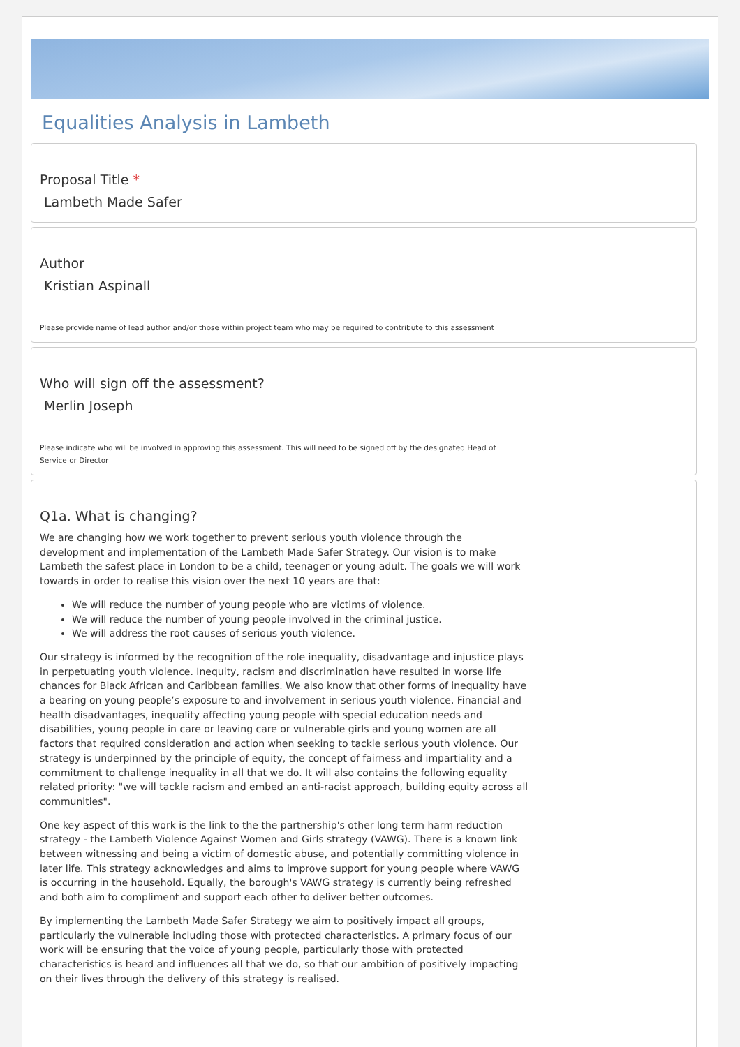Equalities Analysis in Lambeth
Proposal Title *
Lambeth Made Safer
Author
Kristian Aspinall
Please provide name of lead author and/or those within project team who may be required to contribute to this assessment
Who will sign off the assessment?
Merlin Joseph
Please indicate who will be involved in approving this assessment. This will need to be signed off by the designated Head of Service or Director
Q1a. What is changing?
We are changing how we work together to prevent serious youth violence through the development and implementation of the Lambeth Made Safer Strategy. Our vision is to make Lambeth the safest place in London to be a child, teenager or young adult. The goals we will work towards in order to realise this vision over the next 10 years are that:
We will reduce the number of young people who are victims of violence.
We will reduce the number of young people involved in the criminal justice.
We will address the root causes of serious youth violence.
Our strategy is informed by the recognition of the role inequality, disadvantage and injustice plays in perpetuating youth violence. Inequity, racism and discrimination have resulted in worse life chances for Black African and Caribbean families. We also know that other forms of inequality have a bearing on young people’s exposure to and involvement in serious youth violence. Financial and health disadvantages, inequality affecting young people with special education needs and disabilities, young people in care or leaving care or vulnerable girls and young women are all factors that required consideration and action when seeking to tackle serious youth violence. Our strategy is underpinned by the principle of equity, the concept of fairness and impartiality and a commitment to challenge inequality in all that we do. It will also contains the following equality related priority: "we will tackle racism and embed an anti-racist approach, building equity across all communities".
One key aspect of this work is the link to the the partnership's other long term harm reduction strategy - the Lambeth Violence Against Women and Girls strategy (VAWG). There is a known link between witnessing and being a victim of domestic abuse, and potentially committing violence in later life. This strategy acknowledges and aims to improve support for young people where VAWG is occurring in the household. Equally, the borough's VAWG strategy is currently being refreshed and both aim to compliment and support each other to deliver better outcomes.
By implementing the Lambeth Made Safer Strategy we aim to positively impact all groups, particularly the vulnerable including those with protected characteristics. A primary focus of our work will be ensuring that the voice of young people, particularly those with protected characteristics is heard and influences all that we do, so that our ambition of positively impacting on their lives through the delivery of this strategy is realised.